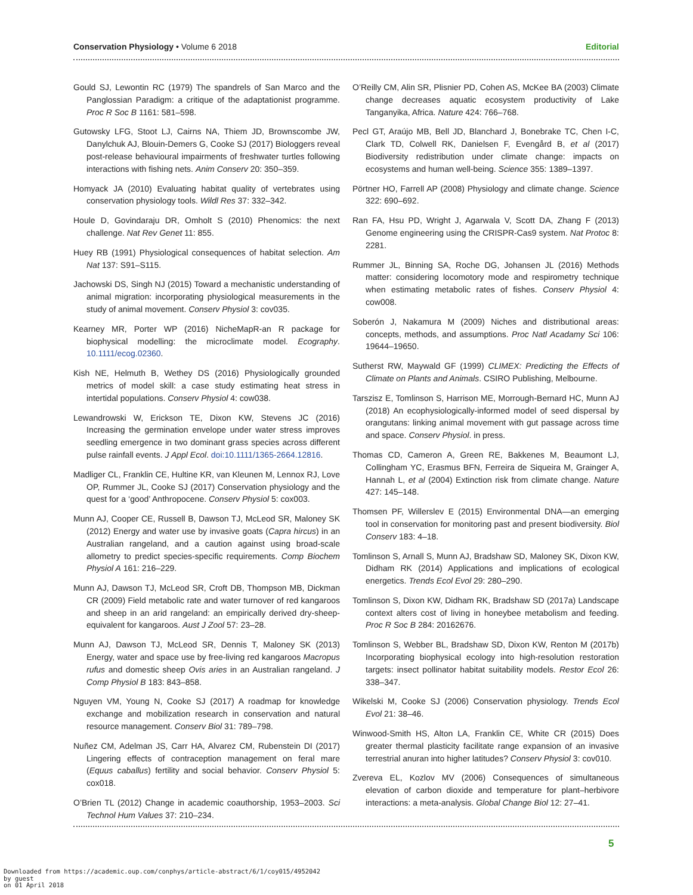Conservation Physiology • Volume 6 2018 Editorial
Gould SJ, Lewontin RC (1979) The spandrels of San Marco and the Panglossian Paradigm: a critique of the adaptationist programme. Proc R Soc B 1161: 581–598.
Gutowsky LFG, Stoot LJ, Cairns NA, Thiem JD, Brownscombe JW, Danylchuk AJ, Blouin-Demers G, Cooke SJ (2017) Biologgers reveal post-release behavioural impairments of freshwater turtles following interactions with fishing nets. Anim Conserv 20: 350–359.
Homyack JA (2010) Evaluating habitat quality of vertebrates using conservation physiology tools. Wildl Res 37: 332–342.
Houle D, Govindaraju DR, Omholt S (2010) Phenomics: the next challenge. Nat Rev Genet 11: 855.
Huey RB (1991) Physiological consequences of habitat selection. Am Nat 137: S91–S115.
Jachowski DS, Singh NJ (2015) Toward a mechanistic understanding of animal migration: incorporating physiological measurements in the study of animal movement. Conserv Physiol 3: cov035.
Kearney MR, Porter WP (2016) NicheMapR-an R package for biophysical modelling: the microclimate model. Ecography. 10.1111/ecog.02360.
Kish NE, Helmuth B, Wethey DS (2016) Physiologically grounded metrics of model skill: a case study estimating heat stress in intertidal populations. Conserv Physiol 4: cow038.
Lewandrowski W, Erickson TE, Dixon KW, Stevens JC (2016) Increasing the germination envelope under water stress improves seedling emergence in two dominant grass species across different pulse rainfall events. J Appl Ecol. doi:10.1111/1365-2664.12816.
Madliger CL, Franklin CE, Hultine KR, van Kleunen M, Lennox RJ, Love OP, Rummer JL, Cooke SJ (2017) Conservation physiology and the quest for a ‘good’ Anthropocene. Conserv Physiol 5: cox003.
Munn AJ, Cooper CE, Russell B, Dawson TJ, McLeod SR, Maloney SK (2012) Energy and water use by invasive goats (Capra hircus) in an Australian rangeland, and a caution against using broad-scale allometry to predict species-specific requirements. Comp Biochem Physiol A 161: 216–229.
Munn AJ, Dawson TJ, McLeod SR, Croft DB, Thompson MB, Dickman CR (2009) Field metabolic rate and water turnover of red kangaroos and sheep in an arid rangeland: an empirically derived dry-sheep-equivalent for kangaroos. Aust J Zool 57: 23–28.
Munn AJ, Dawson TJ, McLeod SR, Dennis T, Maloney SK (2013) Energy, water and space use by free-living red kangaroos Macropus rufus and domestic sheep Ovis aries in an Australian rangeland. J Comp Physiol B 183: 843–858.
Nguyen VM, Young N, Cooke SJ (2017) A roadmap for knowledge exchange and mobilization research in conservation and natural resource management. Conserv Biol 31: 789–798.
Nuñez CM, Adelman JS, Carr HA, Alvarez CM, Rubenstein DI (2017) Lingering effects of contraception management on feral mare (Equus caballus) fertility and social behavior. Conserv Physiol 5: cox018.
O’Brien TL (2012) Change in academic coauthorship, 1953–2003. Sci Technol Hum Values 37: 210–234.
O’Reilly CM, Alin SR, Plisnier PD, Cohen AS, McKee BA (2003) Climate change decreases aquatic ecosystem productivity of Lake Tanganyika, Africa. Nature 424: 766–768.
Pecl GT, Araújo MB, Bell JD, Blanchard J, Bonebrake TC, Chen I-C, Clark TD, Colwell RK, Danielsen F, Evengård B, et al (2017) Biodiversity redistribution under climate change: impacts on ecosystems and human well-being. Science 355: 1389–1397.
Pörtner HO, Farrell AP (2008) Physiology and climate change. Science 322: 690–692.
Ran FA, Hsu PD, Wright J, Agarwala V, Scott DA, Zhang F (2013) Genome engineering using the CRISPR-Cas9 system. Nat Protoc 8: 2281.
Rummer JL, Binning SA, Roche DG, Johansen JL (2016) Methods matter: considering locomotory mode and respirometry technique when estimating metabolic rates of fishes. Conserv Physiol 4: cow008.
Soberón J, Nakamura M (2009) Niches and distributional areas: concepts, methods, and assumptions. Proc Natl Acadamy Sci 106: 19644–19650.
Sutherst RW, Maywald GF (1999) CLIMEX: Predicting the Effects of Climate on Plants and Animals. CSIRO Publishing, Melbourne.
Tarszisz E, Tomlinson S, Harrison ME, Morrough-Bernard HC, Munn AJ (2018) An ecophysiologically-informed model of seed dispersal by orangutans: linking animal movement with gut passage across time and space. Conserv Physiol. in press.
Thomas CD, Cameron A, Green RE, Bakkenes M, Beaumont LJ, Collingham YC, Erasmus BFN, Ferreira de Siqueira M, Grainger A, Hannah L, et al (2004) Extinction risk from climate change. Nature 427: 145–148.
Thomsen PF, Willerslev E (2015) Environmental DNA—an emerging tool in conservation for monitoring past and present biodiversity. Biol Conserv 183: 4–18.
Tomlinson S, Arnall S, Munn AJ, Bradshaw SD, Maloney SK, Dixon KW, Didham RK (2014) Applications and implications of ecological energetics. Trends Ecol Evol 29: 280–290.
Tomlinson S, Dixon KW, Didham RK, Bradshaw SD (2017a) Landscape context alters cost of living in honeybee metabolism and feeding. Proc R Soc B 284: 20162676.
Tomlinson S, Webber BL, Bradshaw SD, Dixon KW, Renton M (2017b) Incorporating biophysical ecology into high-resolution restoration targets: insect pollinator habitat suitability models. Restor Ecol 26: 338–347.
Wikelski M, Cooke SJ (2006) Conservation physiology. Trends Ecol Evol 21: 38–46.
Winwood-Smith HS, Alton LA, Franklin CE, White CR (2015) Does greater thermal plasticity facilitate range expansion of an invasive terrestrial anuran into higher latitudes? Conserv Physiol 3: cov010.
Zvereva EL, Kozlov MV (2006) Consequences of simultaneous elevation of carbon dioxide and temperature for plant–herbivore interactions: a meta-analysis. Global Change Biol 12: 27–41.
5
Downloaded from https://academic.oup.com/conphys/article-abstract/6/1/coy015/4952042
by guest
on 01 April 2018